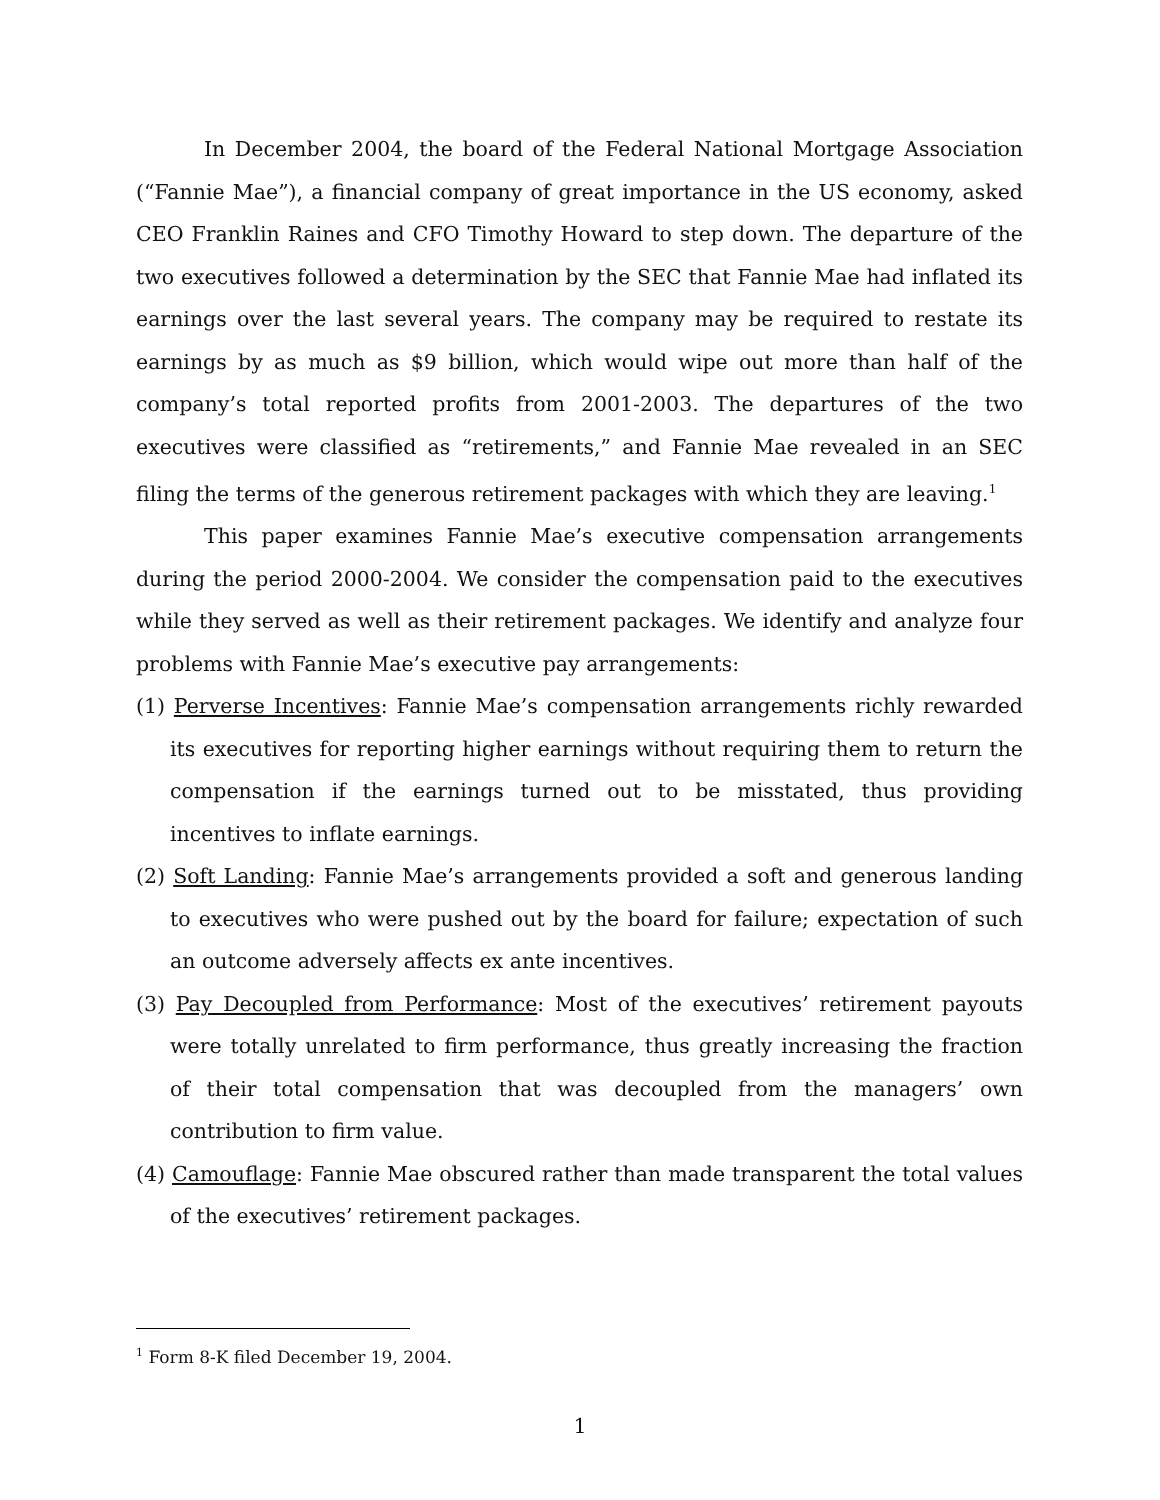In December 2004, the board of the Federal National Mortgage Association (“Fannie Mae”), a financial company of great importance in the US economy, asked CEO Franklin Raines and CFO Timothy Howard to step down. The departure of the two executives followed a determination by the SEC that Fannie Mae had inflated its earnings over the last several years. The company may be required to restate its earnings by as much as $9 billion, which would wipe out more than half of the company’s total reported profits from 2001-2003. The departures of the two executives were classified as “retirements,” and Fannie Mae revealed in an SEC filing the terms of the generous retirement packages with which they are leaving.<sup>1</sup>
This paper examines Fannie Mae’s executive compensation arrangements during the period 2000-2004. We consider the compensation paid to the executives while they served as well as their retirement packages. We identify and analyze four problems with Fannie Mae’s executive pay arrangements:
(1) Perverse Incentives: Fannie Mae’s compensation arrangements richly rewarded its executives for reporting higher earnings without requiring them to return the compensation if the earnings turned out to be misstated, thus providing incentives to inflate earnings.
(2) Soft Landing: Fannie Mae’s arrangements provided a soft and generous landing to executives who were pushed out by the board for failure; expectation of such an outcome adversely affects ex ante incentives.
(3) Pay Decoupled from Performance: Most of the executives’ retirement payouts were totally unrelated to firm performance, thus greatly increasing the fraction of their total compensation that was decoupled from the managers’ own contribution to firm value.
(4) Camouflage: Fannie Mae obscured rather than made transparent the total values of the executives’ retirement packages.
<sup>1</sup> Form 8-K filed December 19, 2004.
1